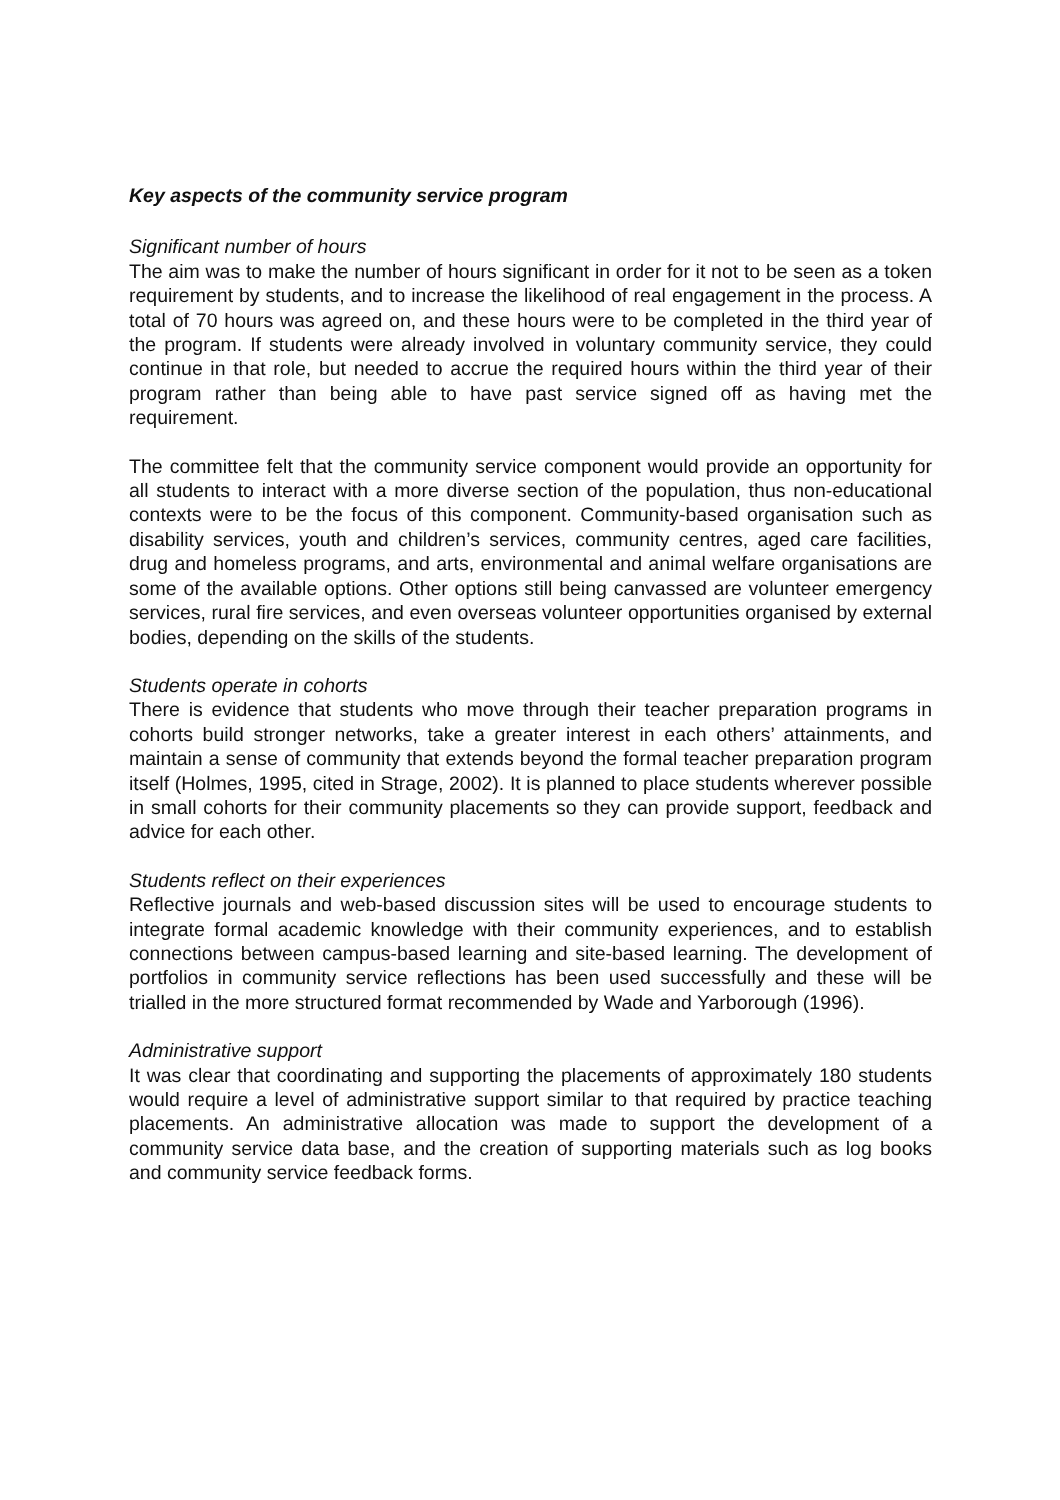Key aspects of the community service program
Significant number of hours
The aim was to make the number of hours significant in order for it not to be seen as a token requirement by students, and to increase the likelihood of real engagement in the process. A total of 70 hours was agreed on, and these hours were to be completed in the third year of the program. If students were already involved in voluntary community service, they could continue in that role, but needed to accrue the required hours within the third year of their program rather than being able to have past service signed off as having met the requirement.
The committee felt that the community service component would provide an opportunity for all students to interact with a more diverse section of the population, thus non-educational contexts were to be the focus of this component. Community-based organisation such as disability services, youth and children’s services, community centres, aged care facilities, drug and homeless programs, and arts, environmental and animal welfare organisations are some of the available options. Other options still being canvassed are volunteer emergency services, rural fire services, and even overseas volunteer opportunities organised by external bodies, depending on the skills of the students.
Students operate in cohorts
There is evidence that students who move through their teacher preparation programs in cohorts build stronger networks, take a greater interest in each others’ attainments, and maintain a sense of community that extends beyond the formal teacher preparation program itself (Holmes, 1995, cited in Strage, 2002). It is planned to place students wherever possible in small cohorts for their community placements so they can provide support, feedback and advice for each other.
Students reflect on their experiences
Reflective journals and web-based discussion sites will be used to encourage students to integrate formal academic knowledge with their community experiences, and to establish connections between campus-based learning and site-based learning. The development of portfolios in community service reflections has been used successfully and these will be trialled in the more structured format recommended by Wade and Yarborough (1996).
Administrative support
It was clear that coordinating and supporting the placements of approximately 180 students would require a level of administrative support similar to that required by practice teaching placements. An administrative allocation was made to support the development of a community service data base, and the creation of supporting materials such as log books and community service feedback forms.